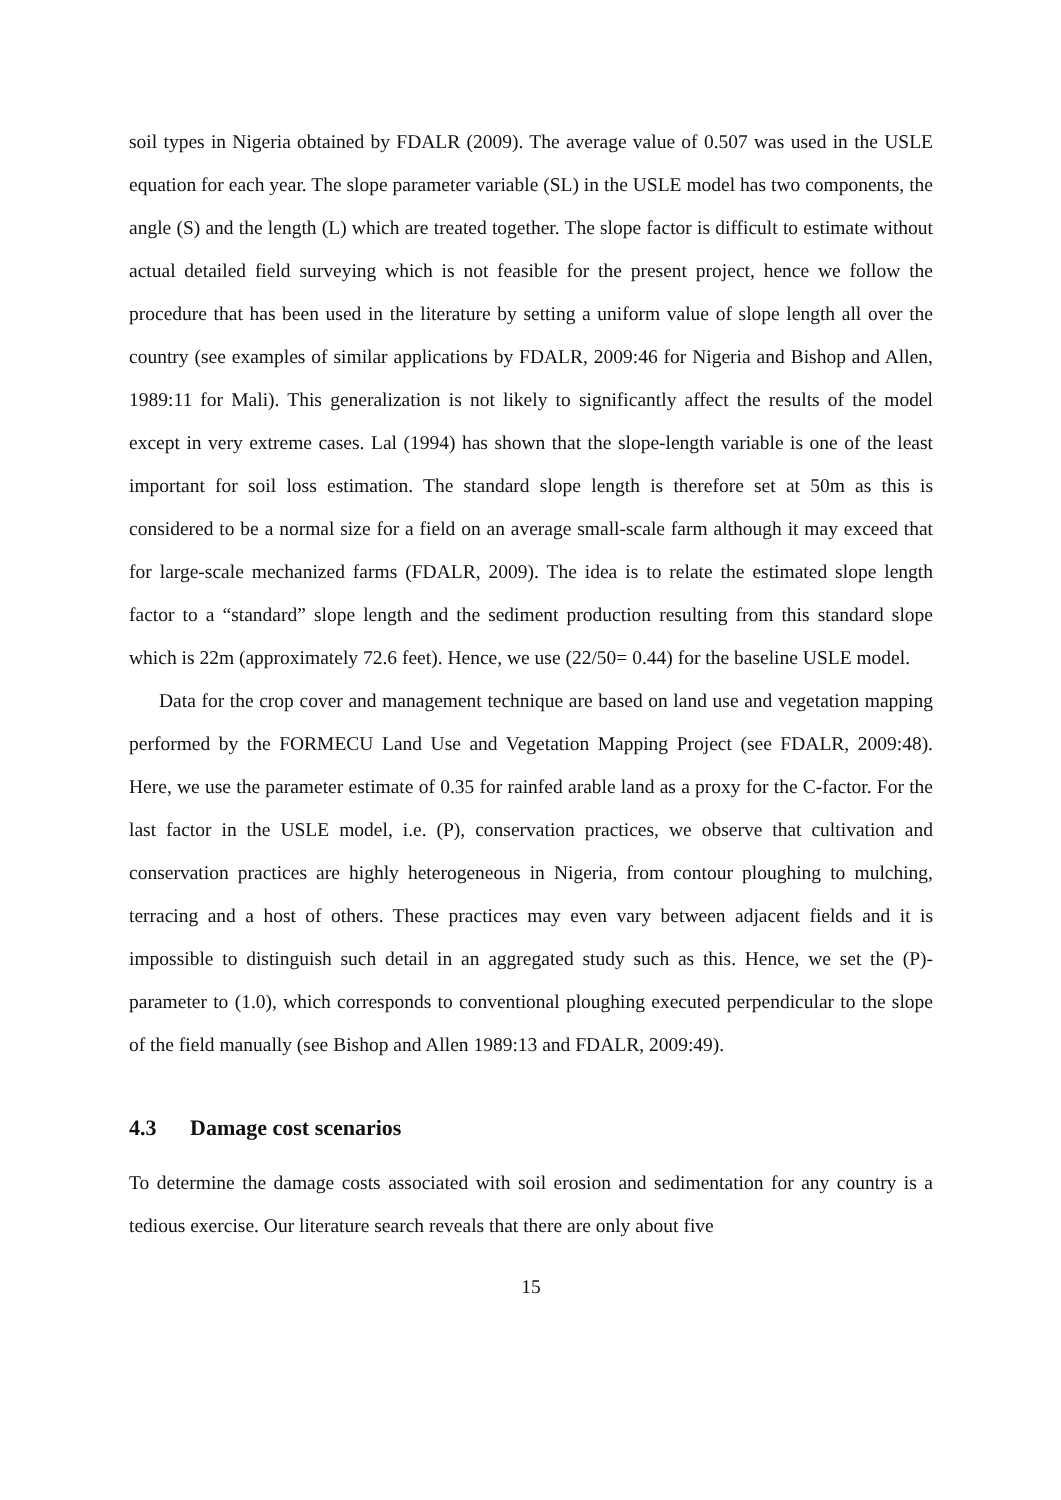soil types in Nigeria obtained by FDALR (2009). The average value of 0.507 was used in the USLE equation for each year. The slope parameter variable (SL) in the USLE model has two components, the angle (S) and the length (L) which are treated together. The slope factor is difficult to estimate without actual detailed field surveying which is not feasible for the present project, hence we follow the procedure that has been used in the literature by setting a uniform value of slope length all over the country (see examples of similar applications by FDALR, 2009:46 for Nigeria and Bishop and Allen, 1989:11 for Mali). This generalization is not likely to significantly affect the results of the model except in very extreme cases. Lal (1994) has shown that the slope-length variable is one of the least important for soil loss estimation. The standard slope length is therefore set at 50m as this is considered to be a normal size for a field on an average small-scale farm although it may exceed that for large-scale mechanized farms (FDALR, 2009). The idea is to relate the estimated slope length factor to a “standard” slope length and the sediment production resulting from this standard slope which is 22m (approximately 72.6 feet). Hence, we use (22/50= 0.44) for the baseline USLE model.
Data for the crop cover and management technique are based on land use and vegetation mapping performed by the FORMECU Land Use and Vegetation Mapping Project (see FDALR, 2009:48). Here, we use the parameter estimate of 0.35 for rainfed arable land as a proxy for the C-factor. For the last factor in the USLE model, i.e. (P), conservation practices, we observe that cultivation and conservation practices are highly heterogeneous in Nigeria, from contour ploughing to mulching, terracing and a host of others. These practices may even vary between adjacent fields and it is impossible to distinguish such detail in an aggregated study such as this. Hence, we set the (P)-parameter to (1.0), which corresponds to conventional ploughing executed perpendicular to the slope of the field manually (see Bishop and Allen 1989:13 and FDALR, 2009:49).
4.3 Damage cost scenarios
To determine the damage costs associated with soil erosion and sedimentation for any country is a tedious exercise. Our literature search reveals that there are only about five
15